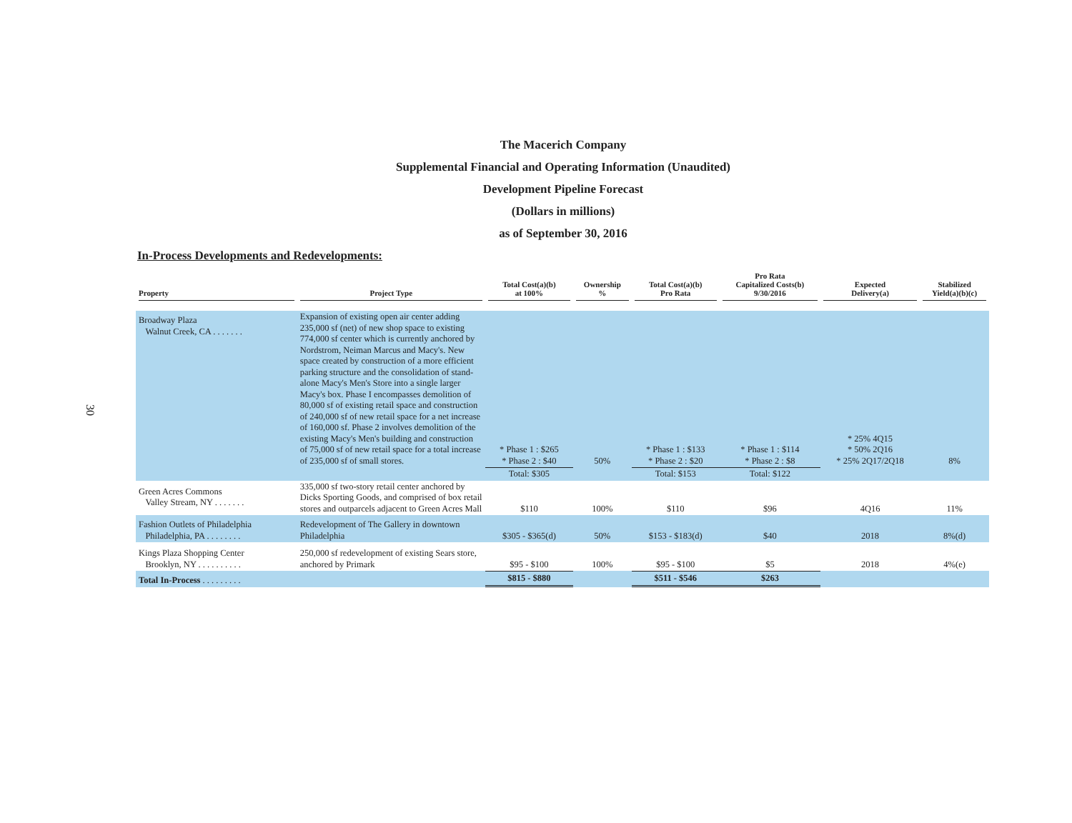30
The Macerich Company
Supplemental Financial and Operating Information (Unaudited)
Development Pipeline Forecast
(Dollars in millions)
as of September 30, 2016
In-Process Developments and Redevelopments:
| Property | Project Type | Total Cost(a)(b) at 100% | Ownership % | Total Cost(a)(b) Pro Rata | Pro Rata Capitalized Costs(b) 9/30/2016 | Expected Delivery(a) | Stabilized Yield(a)(b)(c) |
| --- | --- | --- | --- | --- | --- | --- | --- |
| Broadway Plaza Walnut Creek, CA . . . . . . . | Expansion of existing open air center adding 235,000 sf (net) of new shop space to existing 774,000 sf center which is currently anchored by Nordstrom, Neiman Marcus and Macy's. New space created by construction of a more efficient parking structure and the consolidation of stand-alone Macy's Men's Store into a single larger Macy's box. Phase I encompasses demolition of 80,000 sf of existing retail space and construction of 240,000 sf of new retail space for a net increase of 160,000 sf. Phase 2 involves demolition of the existing Macy's Men's building and construction of 75,000 sf of new retail space for a total increase of 235,000 sf of small stores. | * Phase 1 : $265 * Phase 2 : $40 | 50% | * Phase 1 : $133 * Phase 2 : $20 | * Phase 1 : $114 * Phase 2 : $8 | * 25% 4Q15 * 50% 2Q16 * 25% 2Q17/2Q18 | 8% |
| | | Total: $305 | | Total: $153 | Total: $122 | | |
| Green Acres Commons Valley Stream, NY . . . . . . . | 335,000 sf two-story retail center anchored by Dicks Sporting Goods, and comprised of box retail stores and outparcels adjacent to Green Acres Mall | $110 | 100% | $110 | $96 | 4Q16 | 11% |
| Fashion Outlets of Philadelphia Philadelphia, PA . . . . . . . . | Redevelopment of The Gallery in downtown Philadelphia | $305 - $365(d) | 50% | $153 - $183(d) | $40 | 2018 | 8%(d) |
| Kings Plaza Shopping Center Brooklyn, NY . . . . . . . . . . | 250,000 sf redevelopment of existing Sears store, anchored by Primark | $95 - $100 | 100% | $95 - $100 | $5 | 2018 | 4%(e) |
| Total In-Process . . . . . . . . . | | $815 - $880 | | $511 - $546 | $263 | | |